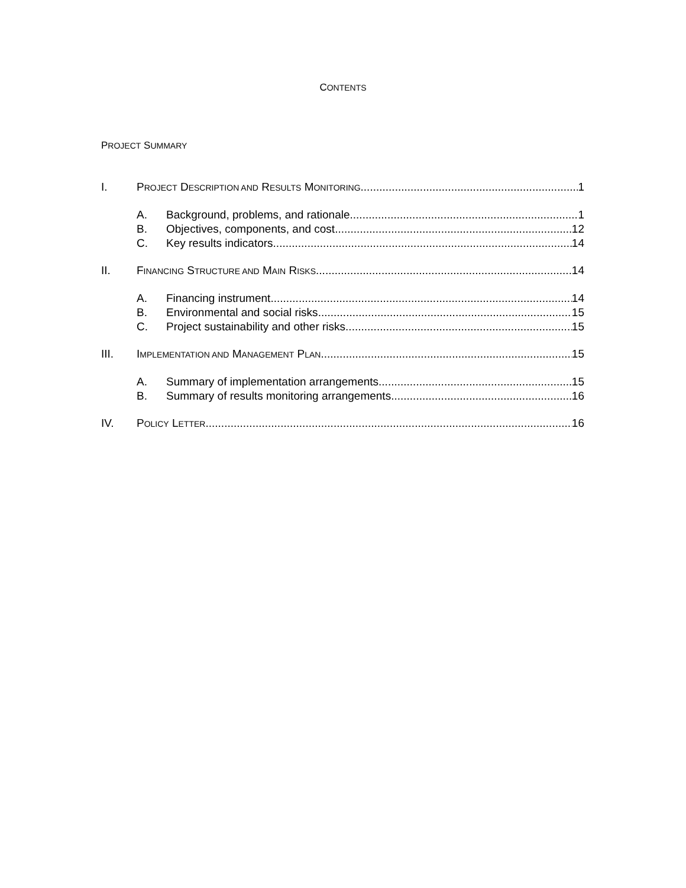CONTENTS
PROJECT SUMMARY
I. PROJECT DESCRIPTION AND RESULTS MONITORING 1
A. Background, problems, and rationale 1
B. Objectives, components, and cost 12
C. Key results indicators 14
II. FINANCING STRUCTURE AND MAIN RISKS 14
A. Financing instrument 14
B. Environmental and social risks 15
C. Project sustainability and other risks 15
III. IMPLEMENTATION AND MANAGEMENT PLAN 15
A. Summary of implementation arrangements 15
B. Summary of results monitoring arrangements 16
IV. POLICY LETTER 16